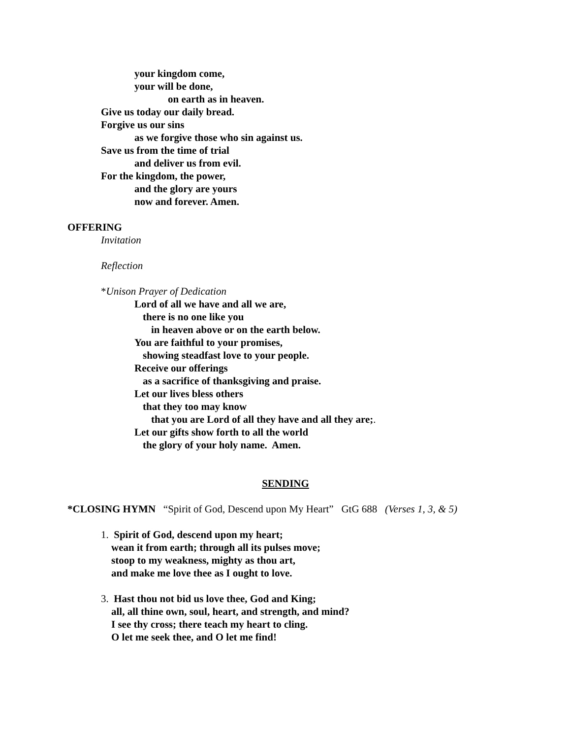your kingdom come,
your will be done,
on earth as in heaven.
Give us today our daily bread.
Forgive us our sins
as we forgive those who sin against us.
Save us from the time of trial
and deliver us from evil.
For the kingdom, the power,
and the glory are yours
now and forever. Amen.
OFFERING
Invitation
Reflection
*Unison Prayer of Dedication
Lord of all we have and all we are,
there is no one like you
in heaven above or on the earth below.
You are faithful to your promises,
showing steadfast love to your people.
Receive our offerings
as a sacrifice of thanksgiving and praise.
Let our lives bless others
that they too may know
that you are Lord of all they have and all they are;.
Let our gifts show forth to all the world
the glory of your holy name. Amen.
SENDING
*CLOSING HYMN “Spirit of God, Descend upon My Heart” GtG 688 (Verses 1, 3, & 5)
1. Spirit of God, descend upon my heart;
wean it from earth; through all its pulses move;
stoop to my weakness, mighty as thou art,
and make me love thee as I ought to love.
3. Hast thou not bid us love thee, God and King;
all, all thine own, soul, heart, and strength, and mind?
I see thy cross; there teach my heart to cling.
O let me seek thee, and O let me find!